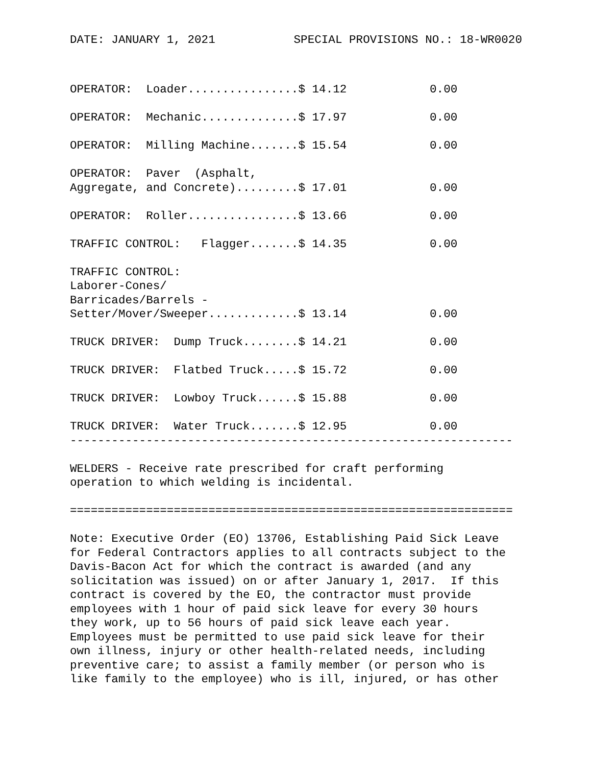DATE: JANUARY 1, 2021 SPECIAL PROVISIONS NO.: 18-WR0020
OPERATOR:  Loader................$ 14.12            0.00

OPERATOR:  Mechanic..............$ 17.97            0.00

OPERATOR:  Milling Machine.......$ 15.54            0.00

OPERATOR:  Paver  (Asphalt,
Aggregate, and Concrete).........$ 17.01            0.00

OPERATOR:  Roller................$ 13.66            0.00

TRAFFIC CONTROL:   Flagger.......$ 14.35            0.00

TRAFFIC CONTROL:
Laborer-Cones/
Barricades/Barrels -
Setter/Mover/Sweeper.............$ 13.14            0.00

TRUCK DRIVER:  Dump Truck........$ 14.21            0.00

TRUCK DRIVER:  Flatbed Truck.....$ 15.72            0.00

TRUCK DRIVER:  Lowboy Truck......$ 15.88            0.00

TRUCK DRIVER:  Water Truck.......$ 12.95            0.00
----------------------------------------------------------------

WELDERS - Receive rate prescribed for craft performing
operation to which welding is incidental.

================================================================

Note: Executive Order (EO) 13706, Establishing Paid Sick Leave
for Federal Contractors applies to all contracts subject to the
Davis-Bacon Act for which the contract is awarded (and any
solicitation was issued) on or after January 1, 2017.  If this
contract is covered by the EO, the contractor must provide
employees with 1 hour of paid sick leave for every 30 hours
they work, up to 56 hours of paid sick leave each year.
Employees must be permitted to use paid sick leave for their
own illness, injury or other health-related needs, including
preventive care; to assist a family member (or person who is
like family to the employee) who is ill, injured, or has other